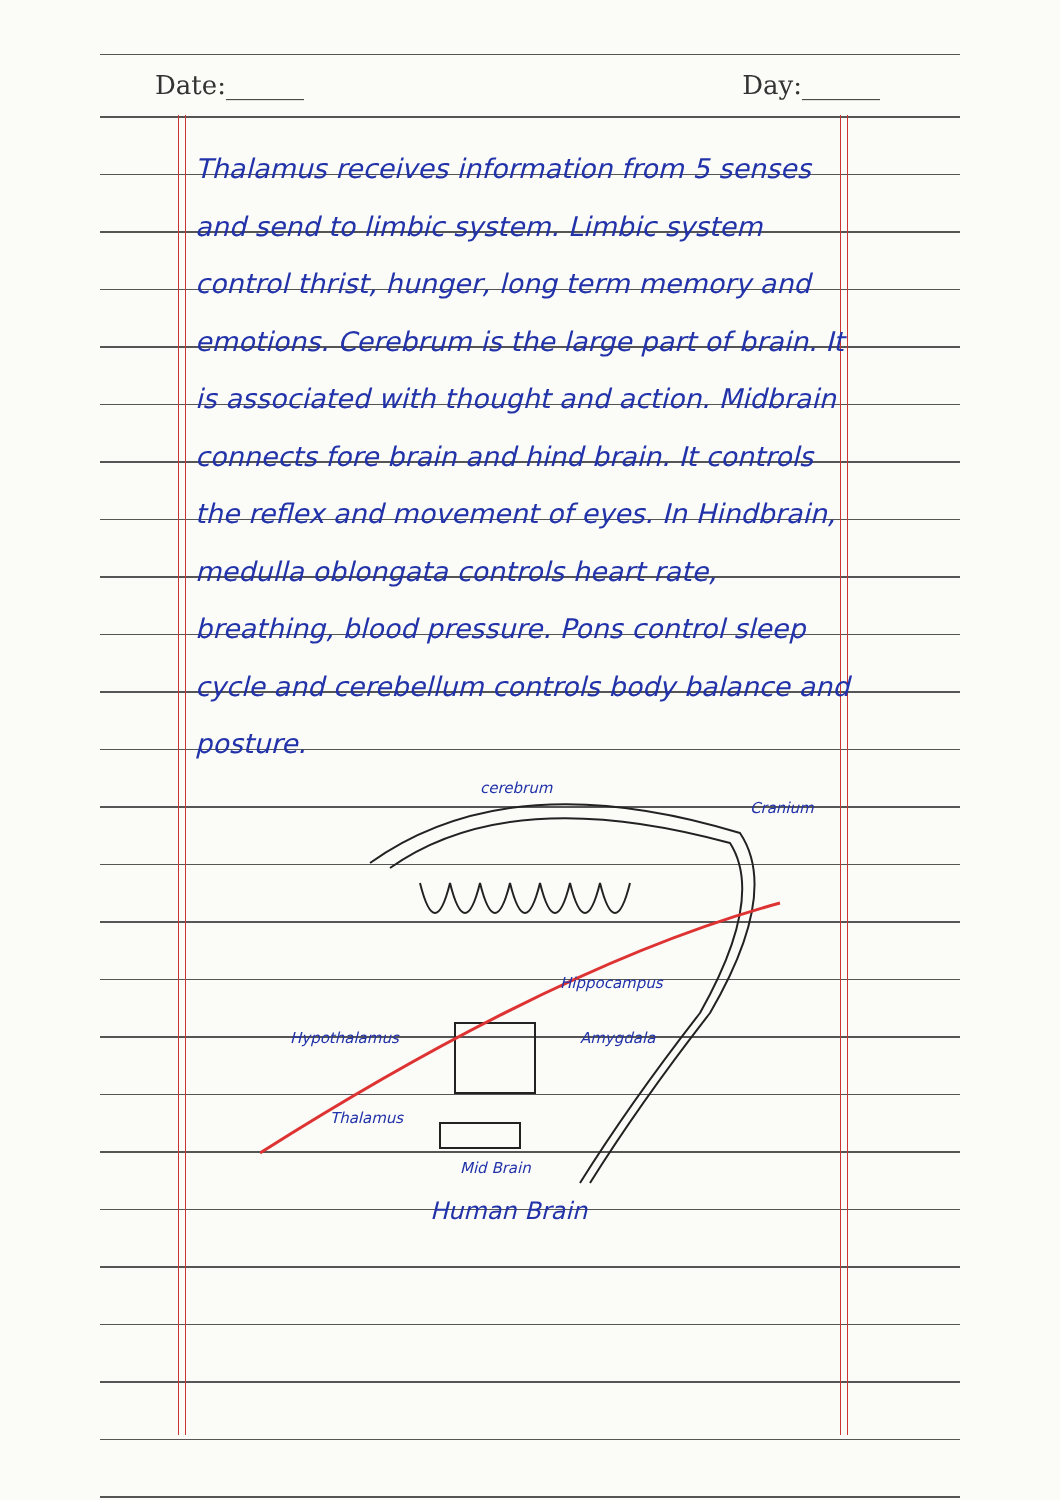Date:______ Day:______
Thalamus receives information from 5 senses and send to limbic system. Limbic system control thrist, hunger, long term memory and emotions. Cerebrum is the large part of brain. It is associated with thought and action. Midbrain connects fore brain and hind brain. It controls the reflex and movement of eyes. In Hindbrain, medulla oblongata controls heart rate, breathing, blood pressure. Pons control sleep cycle and cerebellum controls body balance and posture.
cerebrum
Cranium
Hippocampus
Hypothalamus
Amygdala
Thalamus
Mid Brain
Human Brain